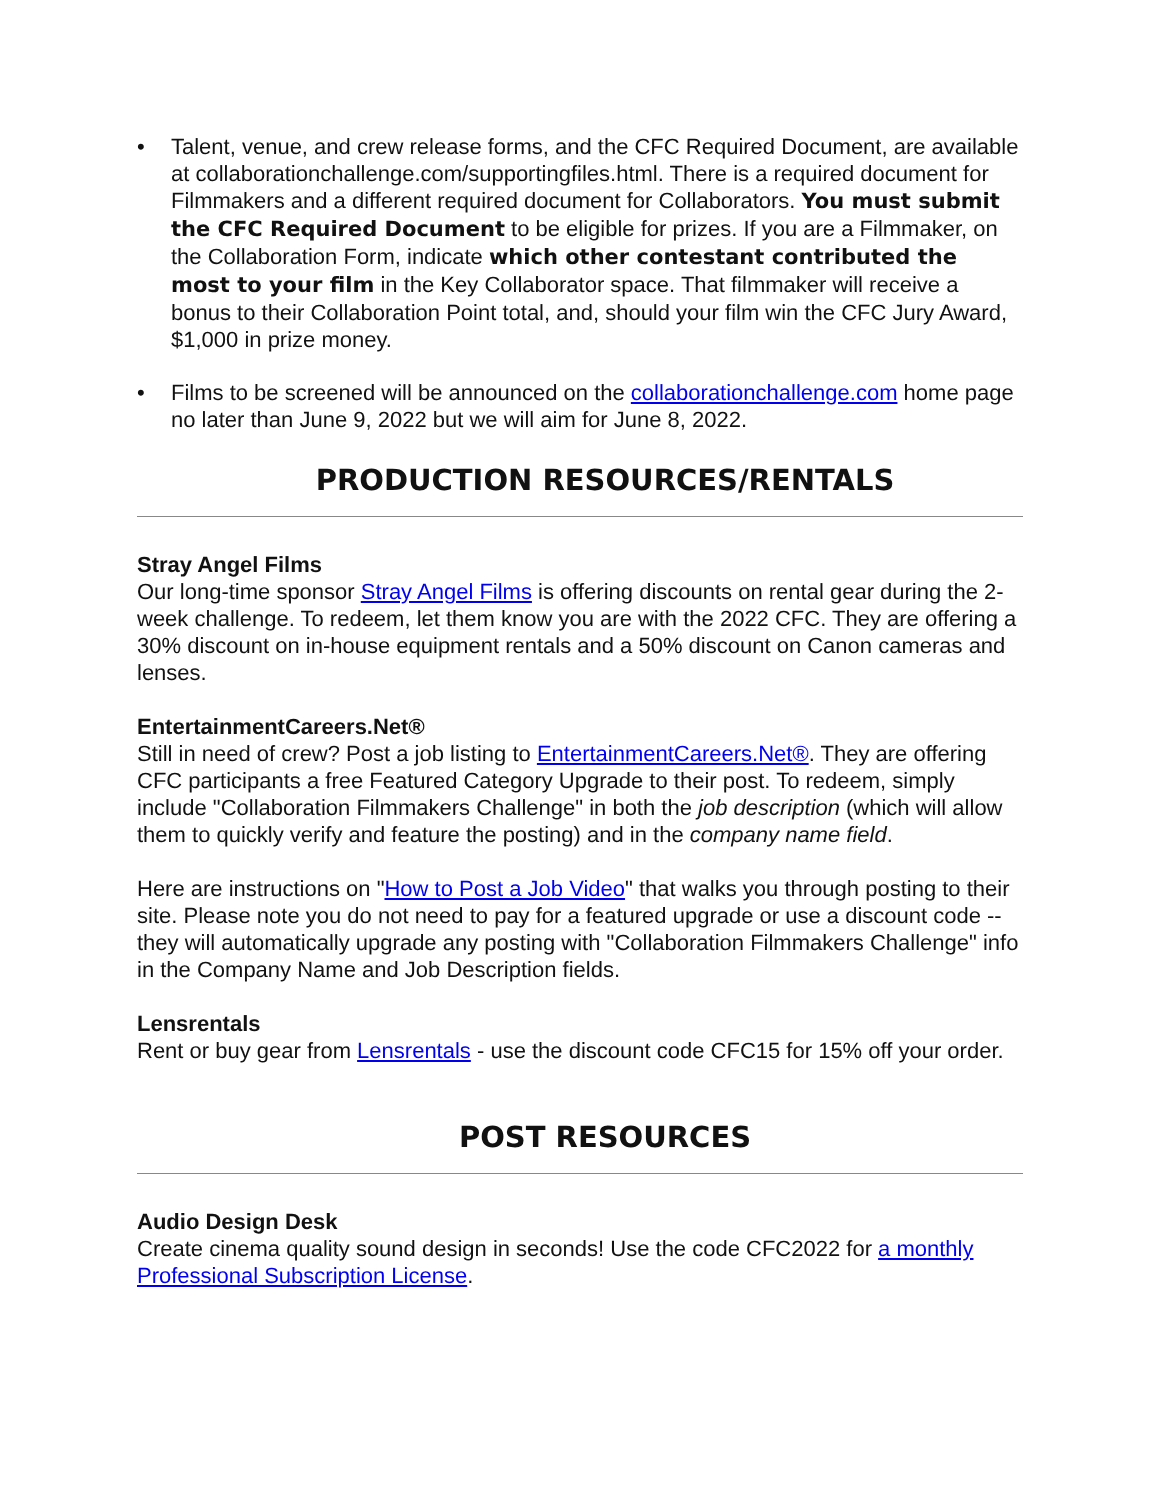• Talent, venue, and crew release forms, and the CFC Required Document, are available at collaborationchallenge.com/supportingfiles.html. There is a required document for Filmmakers and a different required document for Collaborators. You must submit the CFC Required Document to be eligible for prizes. If you are a Filmmaker, on the Collaboration Form, indicate which other contestant contributed the most to your film in the Key Collaborator space. That filmmaker will receive a bonus to their Collaboration Point total, and, should your film win the CFC Jury Award, $1,000 in prize money.
• Films to be screened will be announced on the collaborationchallenge.com home page no later than June 9, 2022 but we will aim for June 8, 2022.
PRODUCTION RESOURCES/RENTALS
Stray Angel Films
Our long-time sponsor Stray Angel Films is offering discounts on rental gear during the 2-week challenge. To redeem, let them know you are with the 2022 CFC. They are offering a 30% discount on in-house equipment rentals and a 50% discount on Canon cameras and lenses.
EntertainmentCareers.Net®
Still in need of crew? Post a job listing to EntertainmentCareers.Net®. They are offering CFC participants a free Featured Category Upgrade to their post. To redeem, simply include "Collaboration Filmmakers Challenge" in both the job description (which will allow them to quickly verify and feature the posting) and in the company name field.
Here are instructions on "How to Post a Job Video" that walks you through posting to their site. Please note you do not need to pay for a featured upgrade or use a discount code -- they will automatically upgrade any posting with "Collaboration Filmmakers Challenge" info in the Company Name and Job Description fields.
Lensrentals
Rent or buy gear from Lensrentals - use the discount code CFC15 for 15% off your order.
POST RESOURCES
Audio Design Desk
Create cinema quality sound design in seconds! Use the code CFC2022 for a monthly Professional Subscription License.